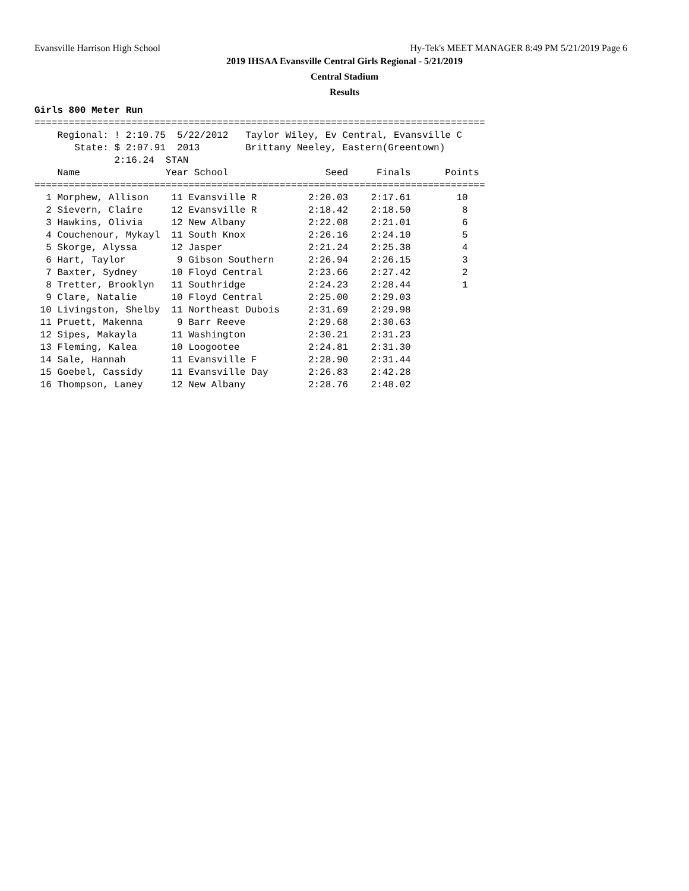Evansville Harrison High School Hy-Tek's MEET MANAGER 8:49 PM 5/21/2019 Page 6
2019 IHSAA Evansville Central Girls Regional - 5/21/2019
Central Stadium
Results
Girls 800 Meter Run
===============================================================================
    Regional: ! 2:10.75  5/22/2012   Taylor Wiley, Ev Central, Evansville C
       State: $ 2:07.91  2013        Brittany Neeley, Eastern(Greentown)
              2:16.24  STAN
    Name               Year School                 Seed     Finals      Points
===============================================================================
  1 Morphew, Allison    11 Evansville R         2:20.03    2:17.61        10
  2 Sievern, Claire     12 Evansville R         2:18.42    2:18.50         8
  3 Hawkins, Olivia     12 New Albany           2:22.08    2:21.01         6
  4 Couchenour, Mykayl  11 South Knox           2:26.16    2:24.10         5
  5 Skorge, Alyssa      12 Jasper               2:21.24    2:25.38         4
  6 Hart, Taylor         9 Gibson Southern      2:26.94    2:26.15         3
  7 Baxter, Sydney      10 Floyd Central        2:23.66    2:27.42         2
  8 Tretter, Brooklyn   11 Southridge           2:24.23    2:28.44         1
  9 Clare, Natalie      10 Floyd Central        2:25.00    2:29.03
 10 Livingston, Shelby  11 Northeast Dubois     2:31.69    2:29.98
 11 Pruett, Makenna      9 Barr Reeve           2:29.68    2:30.63
 12 Sipes, Makayla      11 Washington           2:30.21    2:31.23
 13 Fleming, Kalea      10 Loogootee            2:24.81    2:31.30
 14 Sale, Hannah        11 Evansville F         2:28.90    2:31.44
 15 Goebel, Cassidy     11 Evansville Day       2:26.83    2:42.28
 16 Thompson, Laney     12 New Albany           2:28.76    2:48.02